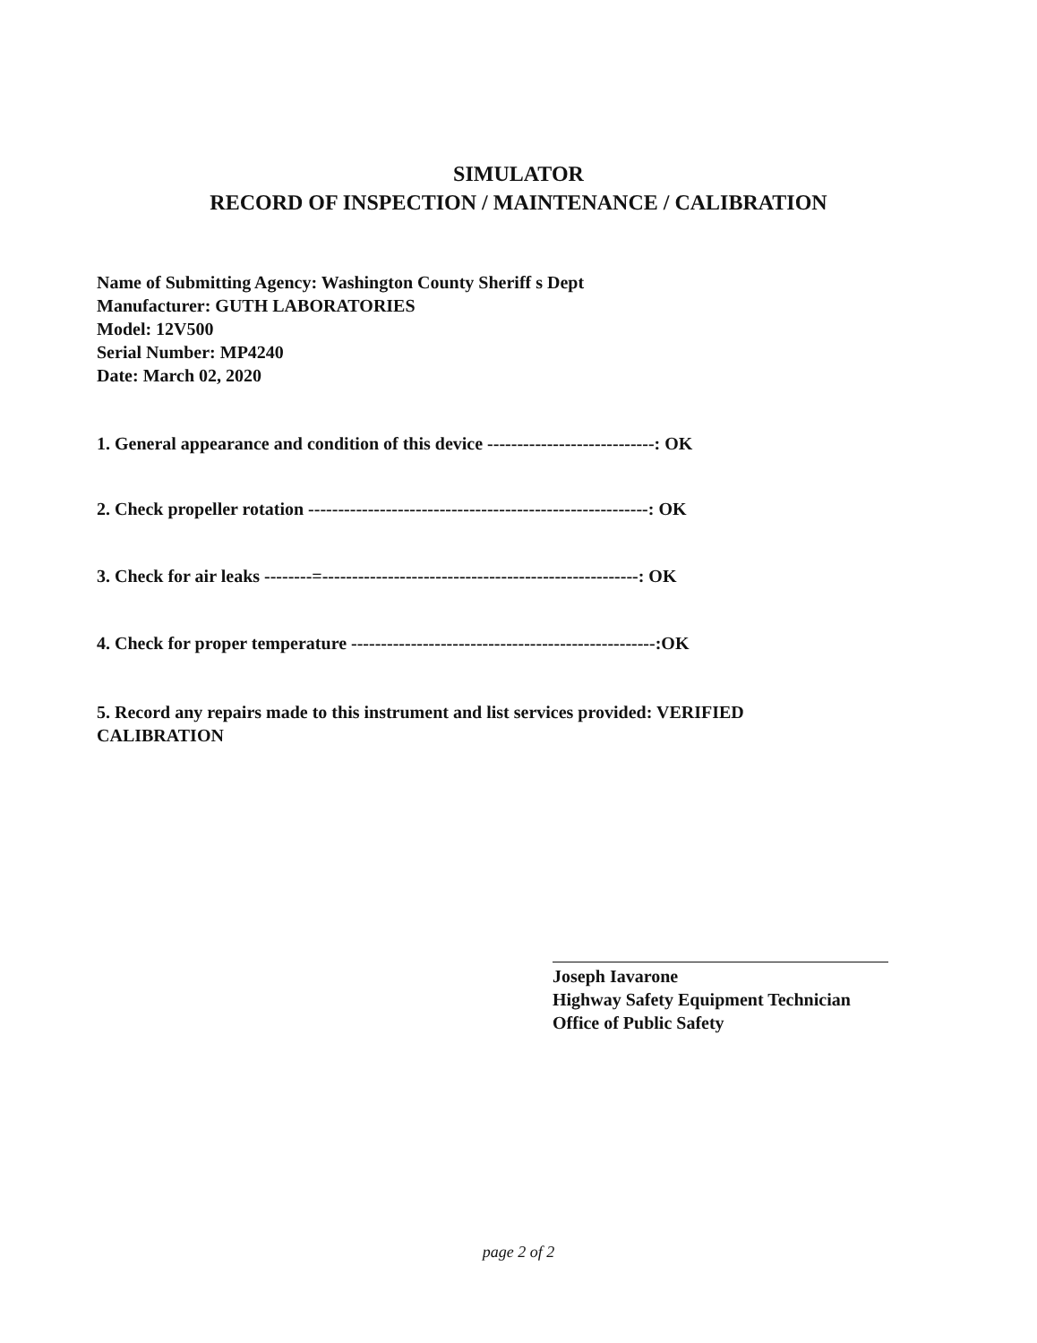SIMULATOR
RECORD OF INSPECTION / MAINTENANCE / CALIBRATION
Name of Submitting Agency: Washington County Sheriff s Dept
Manufacturer: GUTH LABORATORIES
Model: 12V500
Serial Number: MP4240
Date: March 02, 2020
1. General appearance and condition of this device ----------------------------: OK
2. Check propeller rotation ---------------------------------------------------------: OK
3. Check for air leaks --------=-----------------------------------------------------: OK
4. Check for proper temperature ---------------------------------------------------:OK
5. Record any repairs made to this instrument and list services provided: VERIFIED CALIBRATION
Joseph Iavarone
Highway Safety Equipment Technician
Office of Public Safety
page 2 of 2